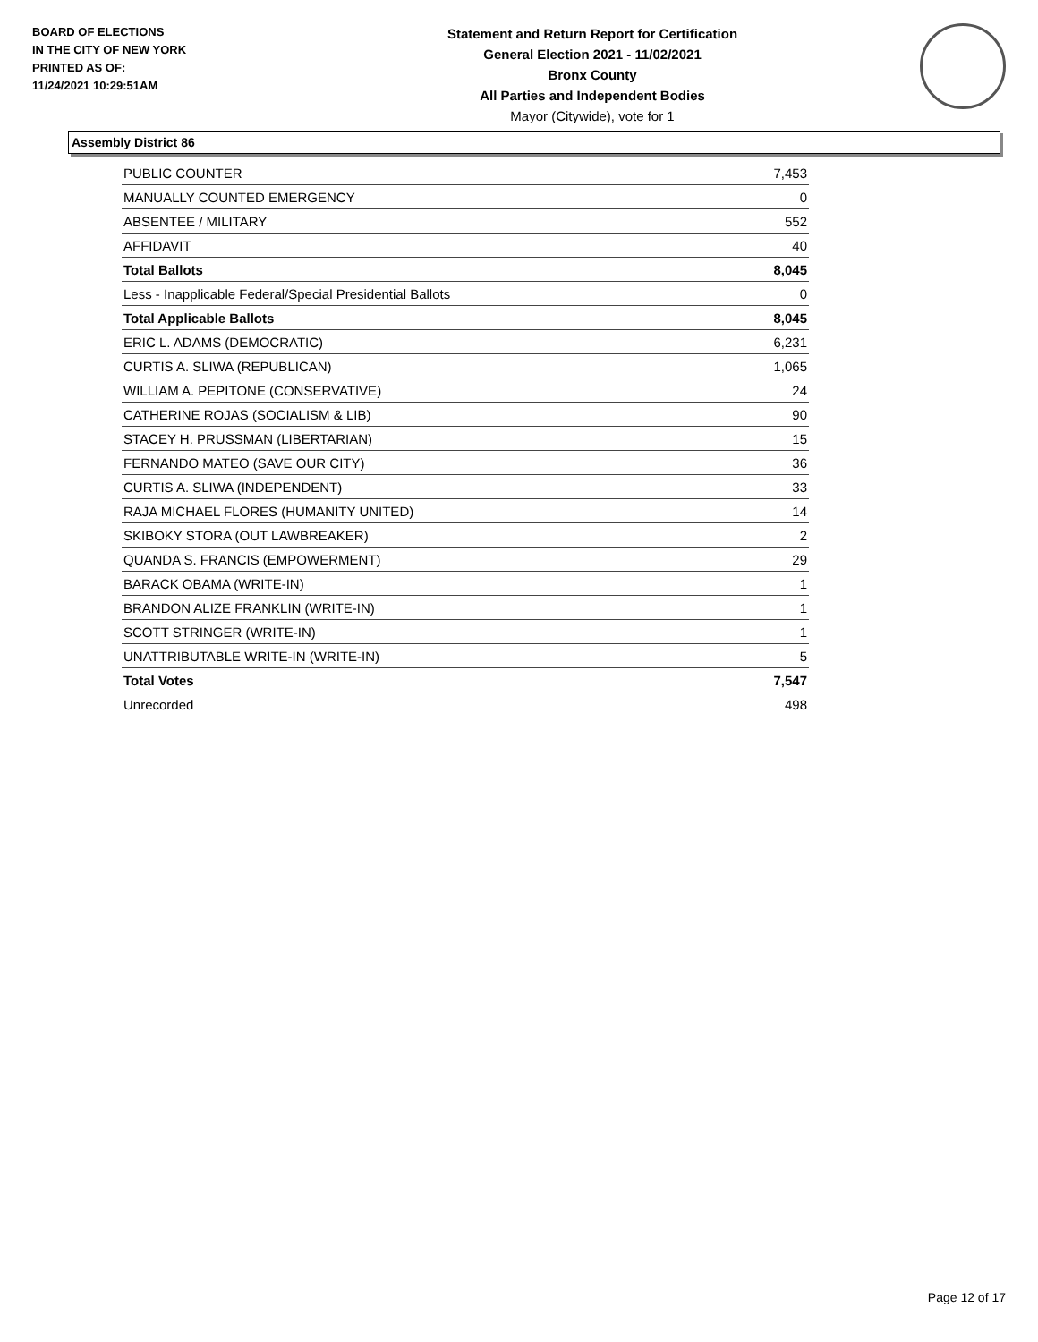BOARD OF ELECTIONS
IN THE CITY OF NEW YORK
PRINTED AS OF:
11/24/2021 10:29:51AM
Statement and Return Report for Certification
General Election 2021 - 11/02/2021
Bronx County
All Parties and Independent Bodies
Mayor (Citywide), vote for 1
Assembly District 86
| PUBLIC COUNTER | 7,453 |
| MANUALLY COUNTED EMERGENCY | 0 |
| ABSENTEE / MILITARY | 552 |
| AFFIDAVIT | 40 |
| Total Ballots | 8,045 |
| Less - Inapplicable Federal/Special Presidential Ballots | 0 |
| Total Applicable Ballots | 8,045 |
| ERIC L. ADAMS (DEMOCRATIC) | 6,231 |
| CURTIS A. SLIWA (REPUBLICAN) | 1,065 |
| WILLIAM A. PEPITONE (CONSERVATIVE) | 24 |
| CATHERINE ROJAS (SOCIALISM & LIB) | 90 |
| STACEY H. PRUSSMAN (LIBERTARIAN) | 15 |
| FERNANDO MATEO (SAVE OUR CITY) | 36 |
| CURTIS A. SLIWA (INDEPENDENT) | 33 |
| RAJA MICHAEL FLORES (HUMANITY UNITED) | 14 |
| SKIBOKY STORA (OUT LAWBREAKER) | 2 |
| QUANDA S. FRANCIS (EMPOWERMENT) | 29 |
| BARACK OBAMA (WRITE-IN) | 1 |
| BRANDON ALIZE FRANKLIN (WRITE-IN) | 1 |
| SCOTT STRINGER (WRITE-IN) | 1 |
| UNATTRIBUTABLE WRITE-IN (WRITE-IN) | 5 |
| Total Votes | 7,547 |
| Unrecorded | 498 |
Page 12 of 17